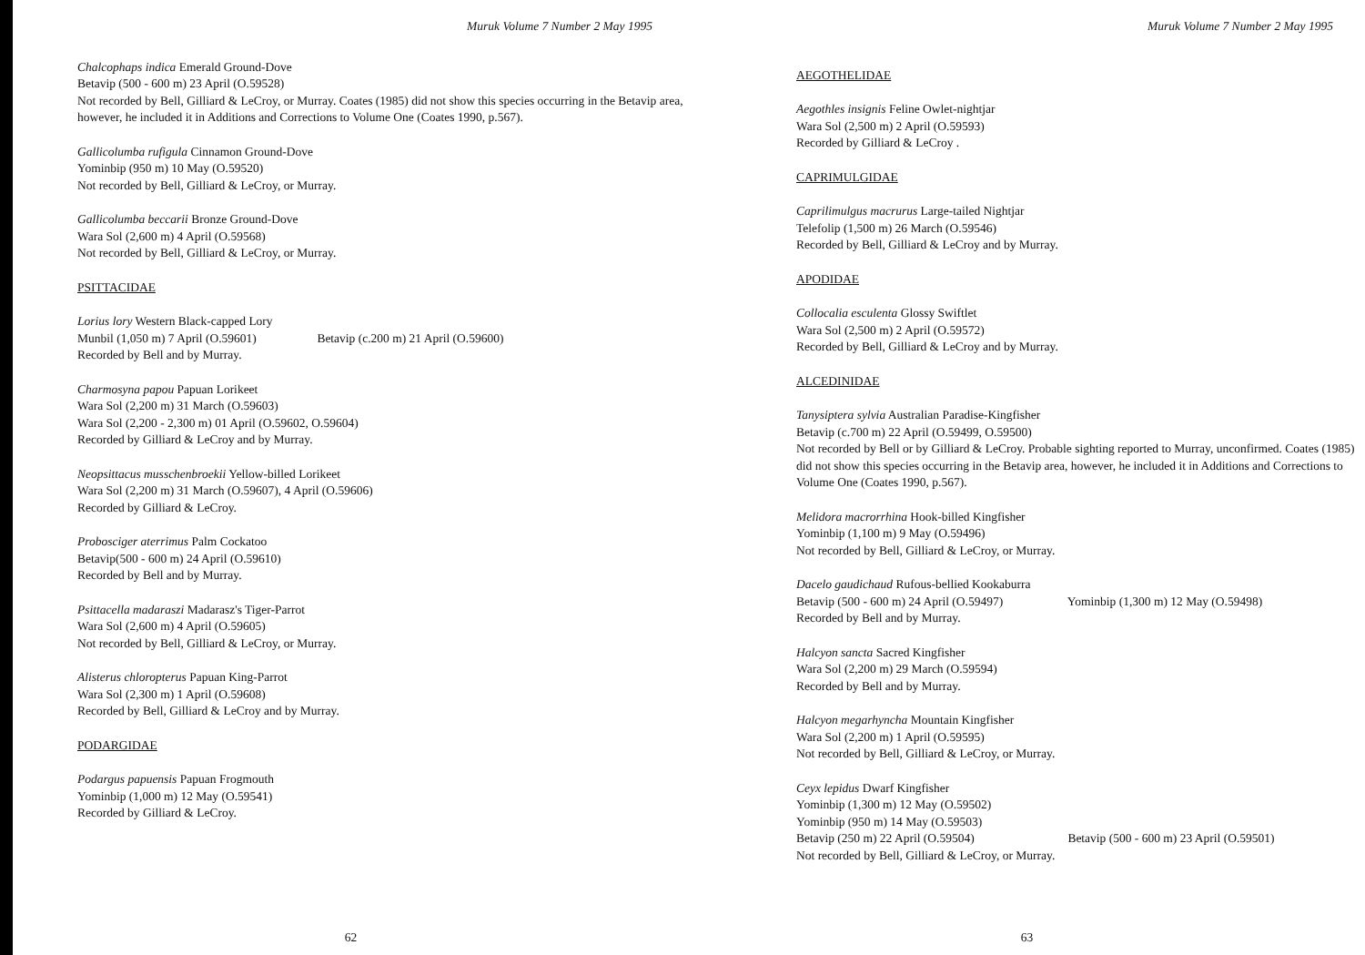Muruk Volume 7 Number 2 May 1995
Chalcophaps indica Emerald Ground-Dove
Betavip (500 - 600 m) 23 April (O.59528)
Not recorded by Bell, Gilliard & LeCroy, or Murray. Coates (1985) did not show this species occurring in the Betavip area, however, he included it in Additions and Corrections to Volume One (Coates 1990, p.567).
Gallicolumba rufigula Cinnamon Ground-Dove
Yominbip (950 m) 10 May (O.59520)
Not recorded by Bell, Gilliard & LeCroy, or Murray.
Gallicolumba beccarii Bronze Ground-Dove
Wara Sol (2,600 m) 4 April (O.59568)
Not recorded by Bell, Gilliard & LeCroy, or Murray.
PSITTACIDAE
Lorius lory Western Black-capped Lory
Munbil (1,050 m) 7 April (O.59601) Betavip (c.200 m) 21 April (O.59600)
Recorded by Bell and by Murray.
Charmosyna papou Papuan Lorikeet
Wara Sol (2,200 m) 31 March (O.59603)
Wara Sol (2,200 - 2,300 m) 01 April (O.59602, O.59604)
Recorded by Gilliard & LeCroy and by Murray.
Neopsittacus musschenbroekii Yellow-billed Lorikeet
Wara Sol (2,200 m) 31 March (O.59607), 4 April (O.59606)
Recorded by Gilliard & LeCroy.
Probosciger aterrimus Palm Cockatoo
Betavip(500 - 600 m) 24 April (O.59610)
Recorded by Bell and by Murray.
Psittacella madaraszi Madarasz's Tiger-Parrot
Wara Sol (2,600 m) 4 April (O.59605)
Not recorded by Bell, Gilliard & LeCroy, or Murray.
Alisterus chloropterus Papuan King-Parrot
Wara Sol (2,300 m) 1 April (O.59608)
Recorded by Bell, Gilliard & LeCroy and by Murray.
PODARGIDAE
Podargus papuensis Papuan Frogmouth
Yominbip (1,000 m) 12 May (O.59541)
Recorded by Gilliard & LeCroy.
62
Muruk Volume 7 Number 2 May 1995
AEGOTHELIDAE
Aegothles insignis Feline Owlet-nightjar
Wara Sol (2,500 m) 2 April (O.59593)
Recorded by Gilliard & LeCroy .
CAPRIMULGIDAE
Caprilimulgus macrurus Large-tailed Nightjar
Telefolip (1,500 m) 26 March (O.59546)
Recorded by Bell, Gilliard & LeCroy and by Murray.
APODIDAE
Collocalia esculenta Glossy Swiftlet
Wara Sol (2,500 m) 2 April (O.59572)
Recorded by Bell, Gilliard & LeCroy and by Murray.
ALCEDINIDAE
Tanysiptera sylvia Australian Paradise-Kingfisher
Betavip (c.700 m) 22 April (O.59499, O.59500)
Not recorded by Bell or by Gilliard & LeCroy. Probable sighting reported to Murray, unconfirmed. Coates (1985) did not show this species occurring in the Betavip area, however, he included it in Additions and Corrections to Volume One (Coates 1990, p.567).
Melidora macrorrhina Hook-billed Kingfisher
Yominbip (1,100 m) 9 May (O.59496)
Not recorded by Bell, Gilliard & LeCroy, or Murray.
Dacelo gaudichaud Rufous-bellied Kookaburra
Betavip (500 - 600 m) 24 April (O.59497) Yominbip (1,300 m) 12 May (O.59498)
Recorded by Bell and by Murray.
Halcyon sancta Sacred Kingfisher
Wara Sol (2,200 m) 29 March (O.59594)
Recorded by Bell and by Murray.
Halcyon megarhyncha Mountain Kingfisher
Wara Sol (2,200 m) 1 April (O.59595)
Not recorded by Bell, Gilliard & LeCroy, or Murray.
Ceyx lepidus Dwarf Kingfisher
Yominbip (1,300 m) 12 May (O.59502)
Yominbip (950 m) 14 May (O.59503)
Betavip (250 m) 22 April (O.59504) Betavip (500 - 600 m) 23 April (O.59501)
Not recorded by Bell, Gilliard & LeCroy, or Murray.
63